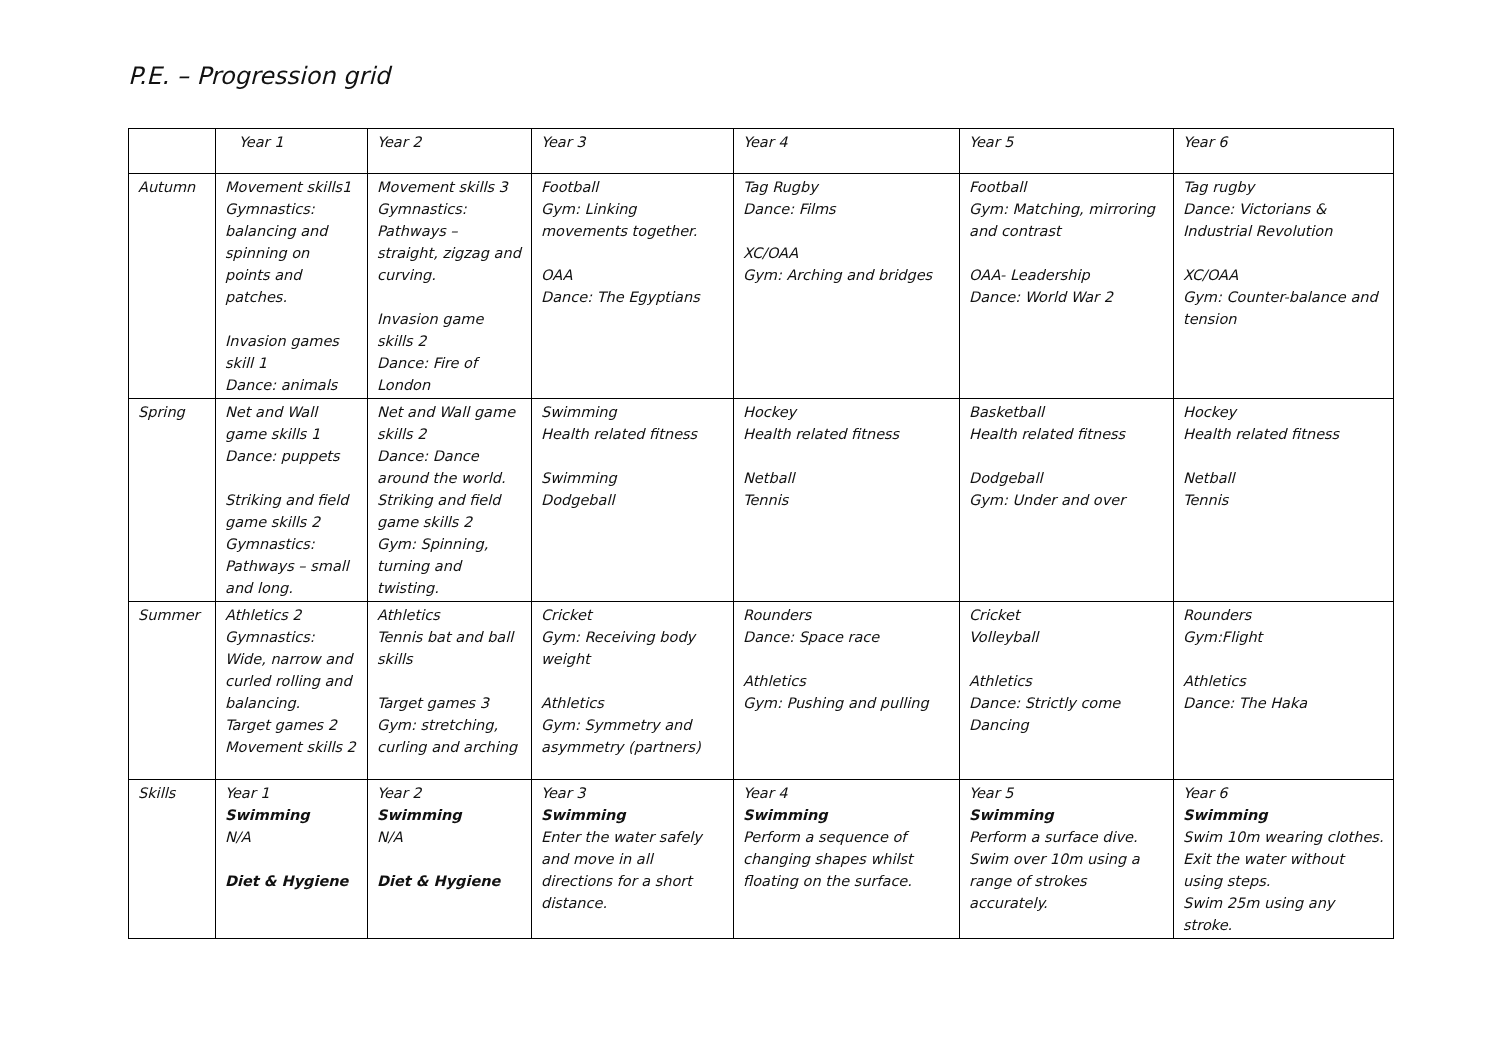P.E. – Progression grid
| | Year 1 | Year 2 | Year 3 | Year 4 | Year 5 | Year 6 |
| Autumn | Movement skills1 Gymnastics: balancing and spinning on points and patches. Invasion games skill 1 Dance: animals | Movement skills 3 Gymnastics: Pathways – straight, zigzag and curving. Invasion game skills 2 Dance: Fire of London | Football Gym: Linking movements together. OAA Dance: The Egyptians | Tag Rugby Dance: Films XC/OAA Gym: Arching and bridges | Football Gym: Matching, mirroring and contrast OAA- Leadership Dance: World War 2 | Tag rugby Dance: Victorians & Industrial Revolution XC/OAA Gym: Counter-balance and tension |
| Spring | Net and Wall game skills 1 Dance: puppets Striking and field game skills 2 Gymnastics: Pathways – small and long. | Net and Wall game skills 2 Dance: Dance around the world. Striking and field game skills 2 Gym: Spinning, turning and twisting. | Swimming Health related fitness Swimming Dodgeball | Hockey Health related fitness Netball Tennis | Basketball Health related fitness Dodgeball Gym: Under and over | Hockey Health related fitness Netball Tennis |
| Summer | Athletics 2 Gymnastics: Wide, narrow and curled rolling and balancing. Target games 2 Movement skills 2 | Athletics Tennis bat and ball skills Target games 3 Gym: stretching, curling and arching | Cricket Gym: Receiving body weight Athletics Gym: Symmetry and asymmetry (partners) | Rounders Dance: Space race Athletics Gym: Pushing and pulling | Cricket Volleyball Athletics Dance: Strictly come Dancing | Rounders Gym:Flight Athletics Dance: The Haka |
| Skills | Year 1 Swimming N/A Diet & Hygiene | Year 2 Swimming N/A Diet & Hygiene | Year 3 Swimming Enter the water safely and move in all directions for a short distance. | Year 4 Swimming Perform a sequence of changing shapes whilst floating on the surface. | Year 5 Swimming Perform a surface dive. Swim over 10m using a range of strokes accurately. | Year 6 Swimming Swim 10m wearing clothes. Exit the water without using steps. Swim 25m using any stroke. |